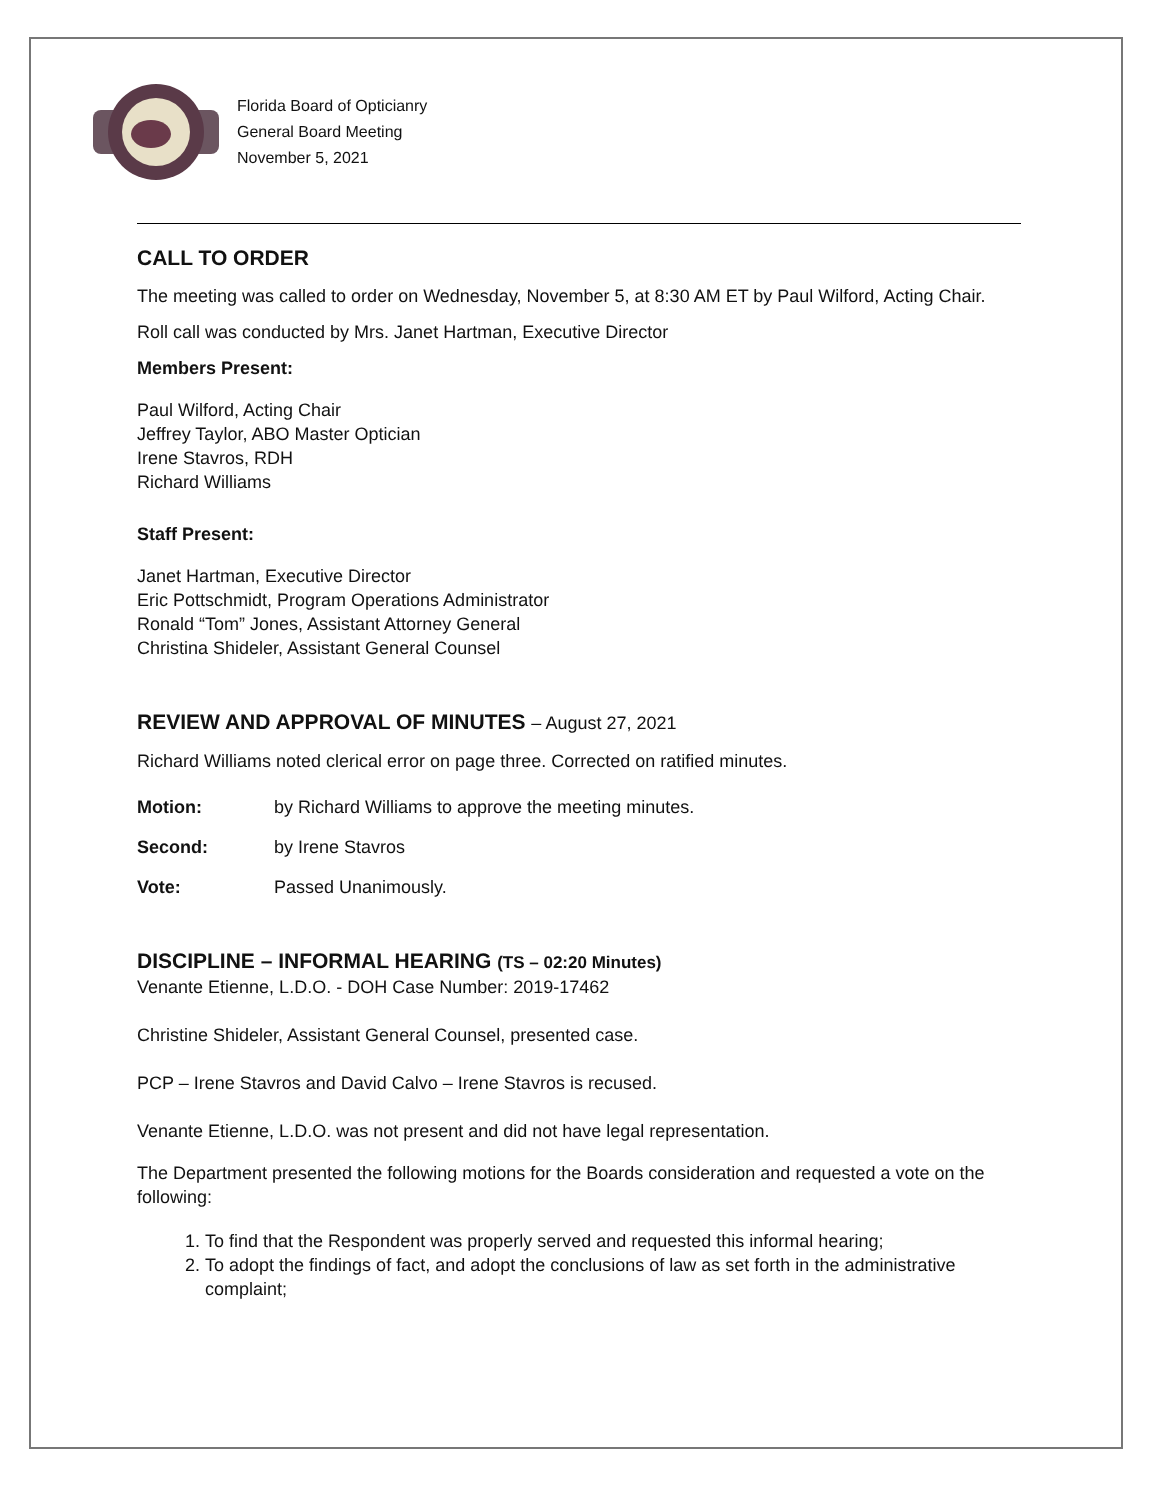Florida Board of Opticianry
General Board Meeting
November 5, 2021
CALL TO ORDER
The meeting was called to order on Wednesday, November 5, at 8:30 AM ET by Paul Wilford, Acting Chair.
Roll call was conducted by Mrs. Janet Hartman, Executive Director
Members Present:
Paul Wilford, Acting Chair
Jeffrey Taylor, ABO Master Optician
Irene Stavros, RDH
Richard Williams
Staff Present:
Janet Hartman, Executive Director
Eric Pottschmidt, Program Operations Administrator
Ronald “Tom” Jones, Assistant Attorney General
Christina Shideler, Assistant General Counsel
REVIEW AND APPROVAL OF MINUTES – August 27, 2021
Richard Williams noted clerical error on page three. Corrected on ratified minutes.
Motion: by Richard Williams to approve the meeting minutes.
Second: by Irene Stavros
Vote: Passed Unanimously.
DISCIPLINE – INFORMAL HEARING (TS – 02:20 Minutes)
Venante Etienne, L.D.O. - DOH Case Number: 2019-17462
Christine Shideler, Assistant General Counsel, presented case.
PCP – Irene Stavros and David Calvo – Irene Stavros is recused.
Venante Etienne, L.D.O. was not present and did not have legal representation.
The Department presented the following motions for the Boards consideration and requested a vote on the following:
1. To find that the Respondent was properly served and requested this informal hearing;
2. To adopt the findings of fact, and adopt the conclusions of law as set forth in the administrative complaint;